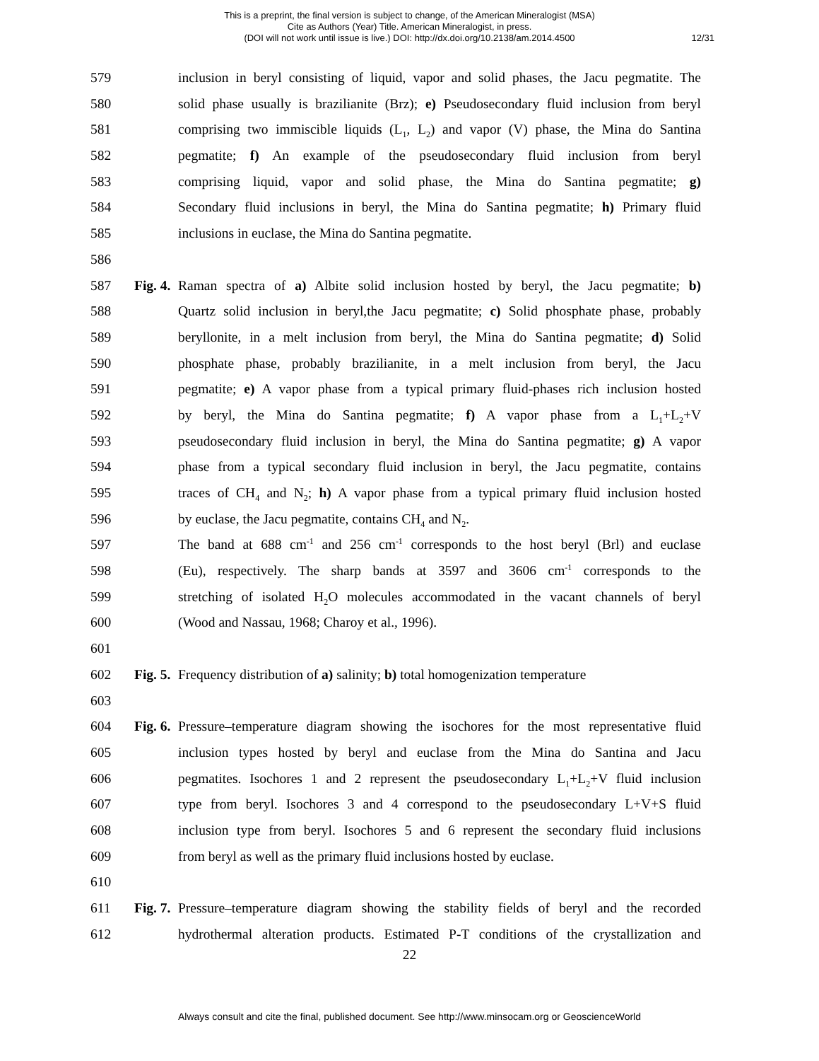This is a preprint, the final version is subject to change, of the American Mineralogist (MSA)
Cite as Authors (Year) Title. American Mineralogist, in press.
(DOI will not work until issue is live.) DOI: http://dx.doi.org/10.2138/am.2014.4500
12/31
579 inclusion in beryl consisting of liquid, vapor and solid phases, the Jacu pegmatite. The
580 solid phase usually is brazilianite (Brz); e) Pseudosecondary fluid inclusion from beryl
581 comprising two immiscible liquids (L<sub>1</sub>, L<sub>2</sub>) and vapor (V) phase, the Mina do Santina
582 pegmatite; f) An example of the pseudosecondary fluid inclusion from beryl
583 comprising liquid, vapor and solid phase, the Mina do Santina pegmatite; g)
584 Secondary fluid inclusions in beryl, the Mina do Santina pegmatite; h) Primary fluid
585 inclusions in euclase, the Mina do Santina pegmatite.
586
587 Fig. 4. Raman spectra of a) Albite solid inclusion hosted by beryl, the Jacu pegmatite; b)
588 Quartz solid inclusion in beryl,the Jacu pegmatite; c) Solid phosphate phase, probably
589 beryllonite, in a melt inclusion from beryl, the Mina do Santina pegmatite; d) Solid
590 phosphate phase, probably brazilianite, in a melt inclusion from beryl, the Jacu
591 pegmatite; e) A vapor phase from a typical primary fluid-phases rich inclusion hosted
592 by beryl, the Mina do Santina pegmatite; f) A vapor phase from a L<sub>1</sub>+L<sub>2</sub>+V
593 pseudosecondary fluid inclusion in beryl, the Mina do Santina pegmatite; g) A vapor
594 phase from a typical secondary fluid inclusion in beryl, the Jacu pegmatite, contains
595 traces of CH<sub>4</sub> and N<sub>2</sub>; h) A vapor phase from a typical primary fluid inclusion hosted
596 by euclase, the Jacu pegmatite, contains CH<sub>4</sub> and N<sub>2</sub>.
597 The band at 688 cm<sup>-1</sup> and 256 cm<sup>-1</sup> corresponds to the host beryl (Brl) and euclase
598 (Eu), respectively. The sharp bands at 3597 and 3606 cm<sup>-1</sup> corresponds to the
599 stretching of isolated H<sub>2</sub>O molecules accommodated in the vacant channels of beryl
600 (Wood and Nassau, 1968; Charoy et al., 1996).
601
602 Fig. 5. Frequency distribution of a) salinity; b) total homogenization temperature
603
604 Fig. 6. Pressure–temperature diagram showing the isochores for the most representative fluid
605 inclusion types hosted by beryl and euclase from the Mina do Santina and Jacu
606 pegmatites. Isochores 1 and 2 represent the pseudosecondary L<sub>1</sub>+L<sub>2</sub>+V fluid inclusion
607 type from beryl. Isochores 3 and 4 correspond to the pseudosecondary L+V+S fluid
608 inclusion type from beryl. Isochores 5 and 6 represent the secondary fluid inclusions
609 from beryl as well as the primary fluid inclusions hosted by euclase.
610
611 Fig. 7. Pressure–temperature diagram showing the stability fields of beryl and the recorded
612 hydrothermal alteration products. Estimated P-T conditions of the crystallization and
22
Always consult and cite the final, published document. See http://www.minsocam.org or GeoscienceWorld